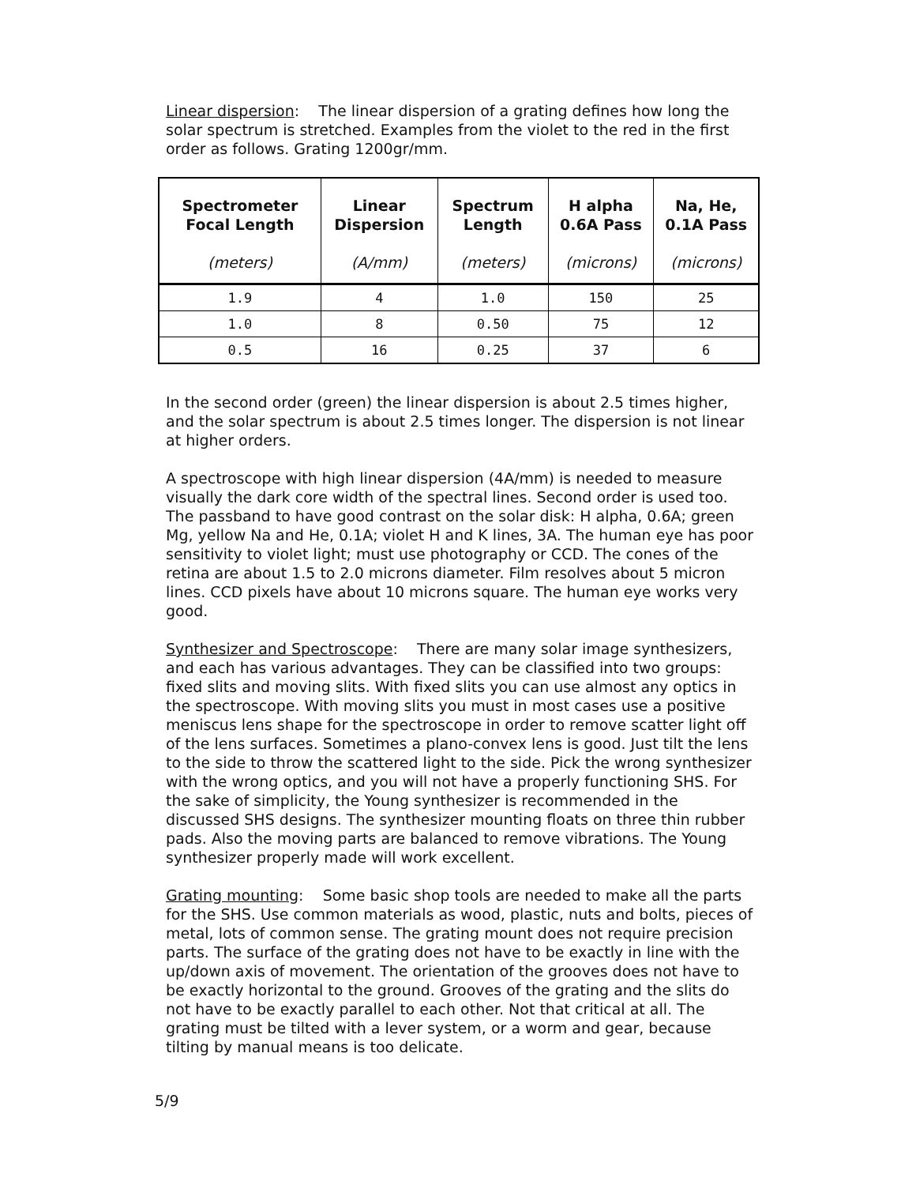Linear dispersion: The linear dispersion of a grating defines how long the solar spectrum is stretched. Examples from the violet to the red in the first order as follows. Grating 1200gr/mm.
| Spectrometer Focal Length (meters) | Linear Dispersion (A/mm) | Spectrum Length (meters) | H alpha 0.6A Pass (microns) | Na, He, 0.1A Pass (microns) |
| --- | --- | --- | --- | --- |
| 1.9 | 4 | 1.0 | 150 | 25 |
| 1.0 | 8 | 0.50 | 75 | 12 |
| 0.5 | 16 | 0.25 | 37 | 6 |
In the second order (green) the linear dispersion is about 2.5 times higher, and the solar spectrum is about 2.5 times longer. The dispersion is not linear at higher orders.
A spectroscope with high linear dispersion (4A/mm) is needed to measure visually the dark core width of the spectral lines. Second order is used too. The passband to have good contrast on the solar disk: H alpha, 0.6A; green Mg, yellow Na and He, 0.1A; violet H and K lines, 3A. The human eye has poor sensitivity to violet light; must use photography or CCD. The cones of the retina are about 1.5 to 2.0 microns diameter. Film resolves about 5 micron lines. CCD pixels have about 10 microns square. The human eye works very good.
Synthesizer and Spectroscope: There are many solar image synthesizers, and each has various advantages. They can be classified into two groups: fixed slits and moving slits. With fixed slits you can use almost any optics in the spectroscope. With moving slits you must in most cases use a positive meniscus lens shape for the spectroscope in order to remove scatter light off of the lens surfaces. Sometimes a plano-convex lens is good. Just tilt the lens to the side to throw the scattered light to the side. Pick the wrong synthesizer with the wrong optics, and you will not have a properly functioning SHS. For the sake of simplicity, the Young synthesizer is recommended in the discussed SHS designs. The synthesizer mounting floats on three thin rubber pads. Also the moving parts are balanced to remove vibrations. The Young synthesizer properly made will work excellent.
Grating mounting: Some basic shop tools are needed to make all the parts for the SHS. Use common materials as wood, plastic, nuts and bolts, pieces of metal, lots of common sense. The grating mount does not require precision parts. The surface of the grating does not have to be exactly in line with the up/down axis of movement. The orientation of the grooves does not have to be exactly horizontal to the ground. Grooves of the grating and the slits do not have to be exactly parallel to each other. Not that critical at all. The grating must be tilted with a lever system, or a worm and gear, because tilting by manual means is too delicate.
5/9